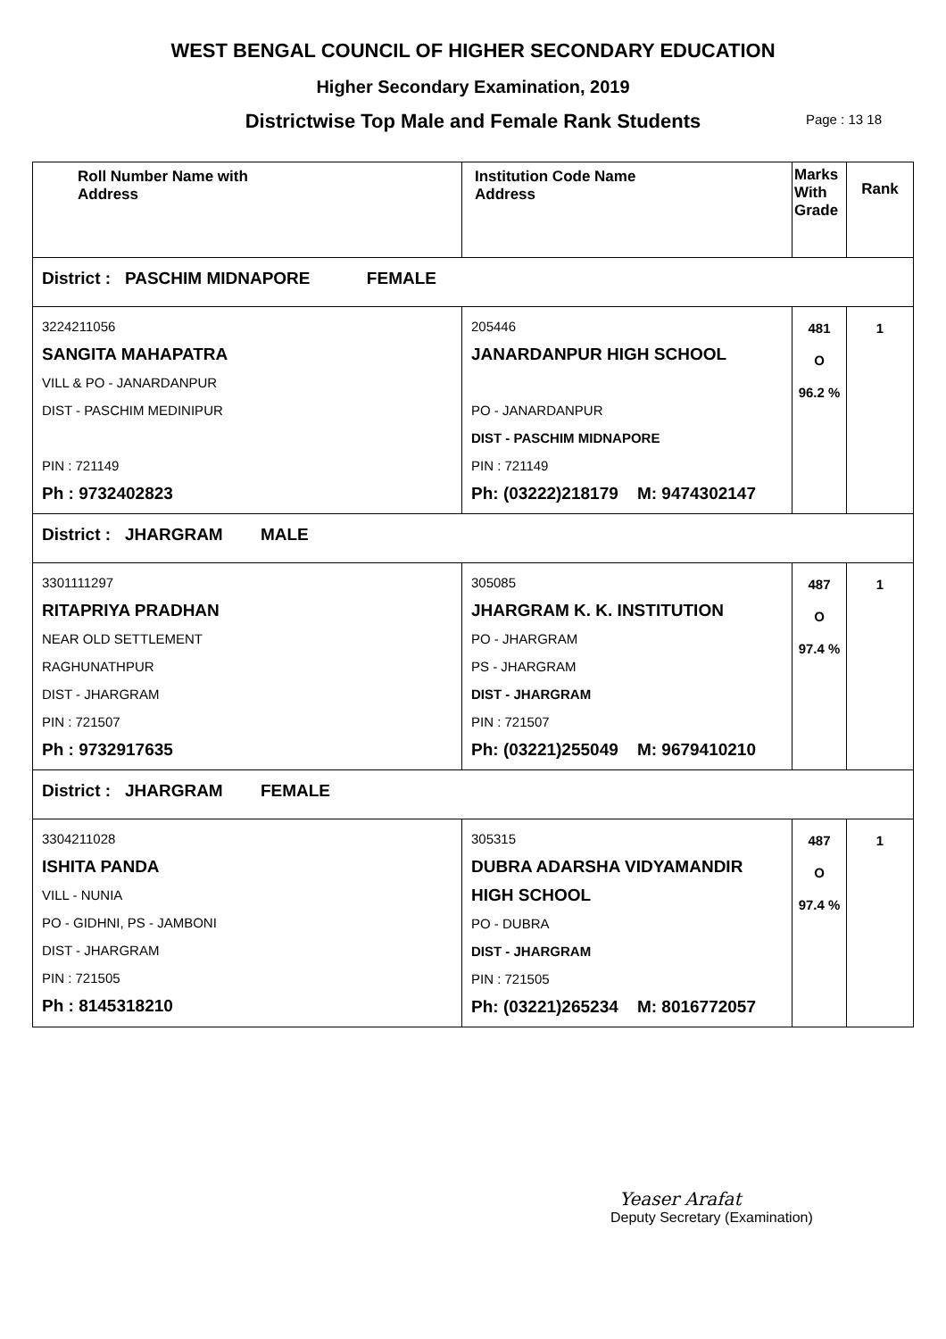WEST BENGAL COUNCIL OF HIGHER SECONDARY EDUCATION
Higher Secondary Examination, 2019
Districtwise Top Male and Female Rank Students Page : 13 18
| Roll Number Name with Address | Institution Code Name Address | Marks With Grade | Rank |
| --- | --- | --- | --- |
| District : PASCHIM MIDNAPORE FEMALE | | | |
| 3224211056 SANGITA MAHAPATRA VILL & PO - JANARDANPUR DIST - PASCHIM MEDINIPUR PIN : 721149 Ph : 9732402823 | 205446 JANARDANPUR HIGH SCHOOL PO - JANARDANPUR DIST - PASCHIM MIDNAPORE PIN : 721149 Ph: (03222)218179 M: 9474302147 | 481 O 96.2 % | 1 |
| District : JHARGRAM MALE | | | |
| 3301111297 RITAPRIYA PRADHAN NEAR OLD SETTLEMENT RAGHUNATHPUR DIST - JHARGRAM PIN : 721507 Ph : 9732917635 | 305085 JHARGRAM K. K. INSTITUTION PO - JHARGRAM PS - JHARGRAM DIST - JHARGRAM PIN : 721507 Ph: (03221)255049 M: 9679410210 | 487 O 97.4 % | 1 |
| District : JHARGRAM FEMALE | | | |
| 3304211028 ISHITA PANDA VILL - NUNIA PO - GIDHNI, PS - JAMBONI DIST - JHARGRAM PIN : 721505 Ph : 8145318210 | 305315 DUBRA ADARSHA VIDYAMANDIR HIGH SCHOOL PO - DUBRA DIST - JHARGRAM PIN : 721505 Ph: (03221)265234 M: 8016772057 | 487 O 97.4 % | 1 |
Yeaser Arafat
Deputy Secretary (Examination)